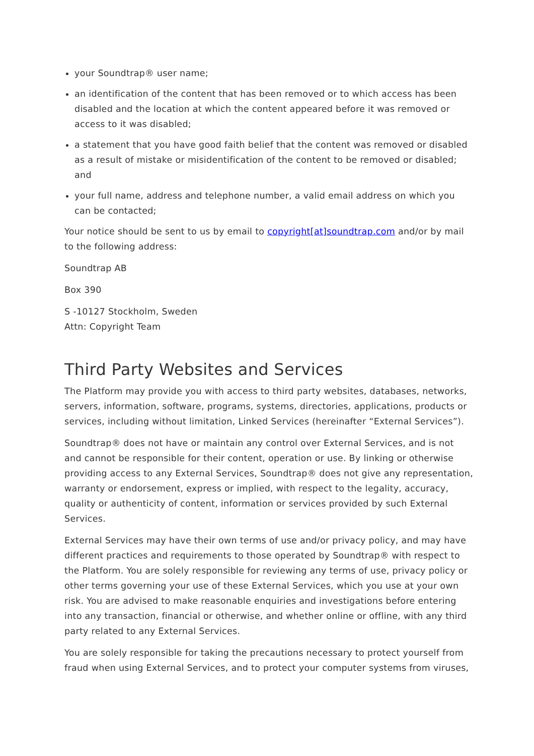your Soundtrap® user name;
an identification of the content that has been removed or to which access has been disabled and the location at which the content appeared before it was removed or access to it was disabled;
a statement that you have good faith belief that the content was removed or disabled as a result of mistake or misidentification of the content to be removed or disabled; and
your full name, address and telephone number, a valid email address on which you can be contacted;
Your notice should be sent to us by email to copyright[at]soundtrap.com and/or by mail to the following address:
Soundtrap AB
Box 390
S -10127 Stockholm, Sweden
Attn: Copyright Team
Third Party Websites and Services
The Platform may provide you with access to third party websites, databases, networks, servers, information, software, programs, systems, directories, applications, products or services, including without limitation, Linked Services (hereinafter “External Services”).
Soundtrap® does not have or maintain any control over External Services, and is not and cannot be responsible for their content, operation or use. By linking or otherwise providing access to any External Services, Soundtrap® does not give any representation, warranty or endorsement, express or implied, with respect to the legality, accuracy, quality or authenticity of content, information or services provided by such External Services.
External Services may have their own terms of use and/or privacy policy, and may have different practices and requirements to those operated by Soundtrap® with respect to the Platform. You are solely responsible for reviewing any terms of use, privacy policy or other terms governing your use of these External Services, which you use at your own risk. You are advised to make reasonable enquiries and investigations before entering into any transaction, financial or otherwise, and whether online or offline, with any third party related to any External Services.
You are solely responsible for taking the precautions necessary to protect yourself from fraud when using External Services, and to protect your computer systems from viruses,